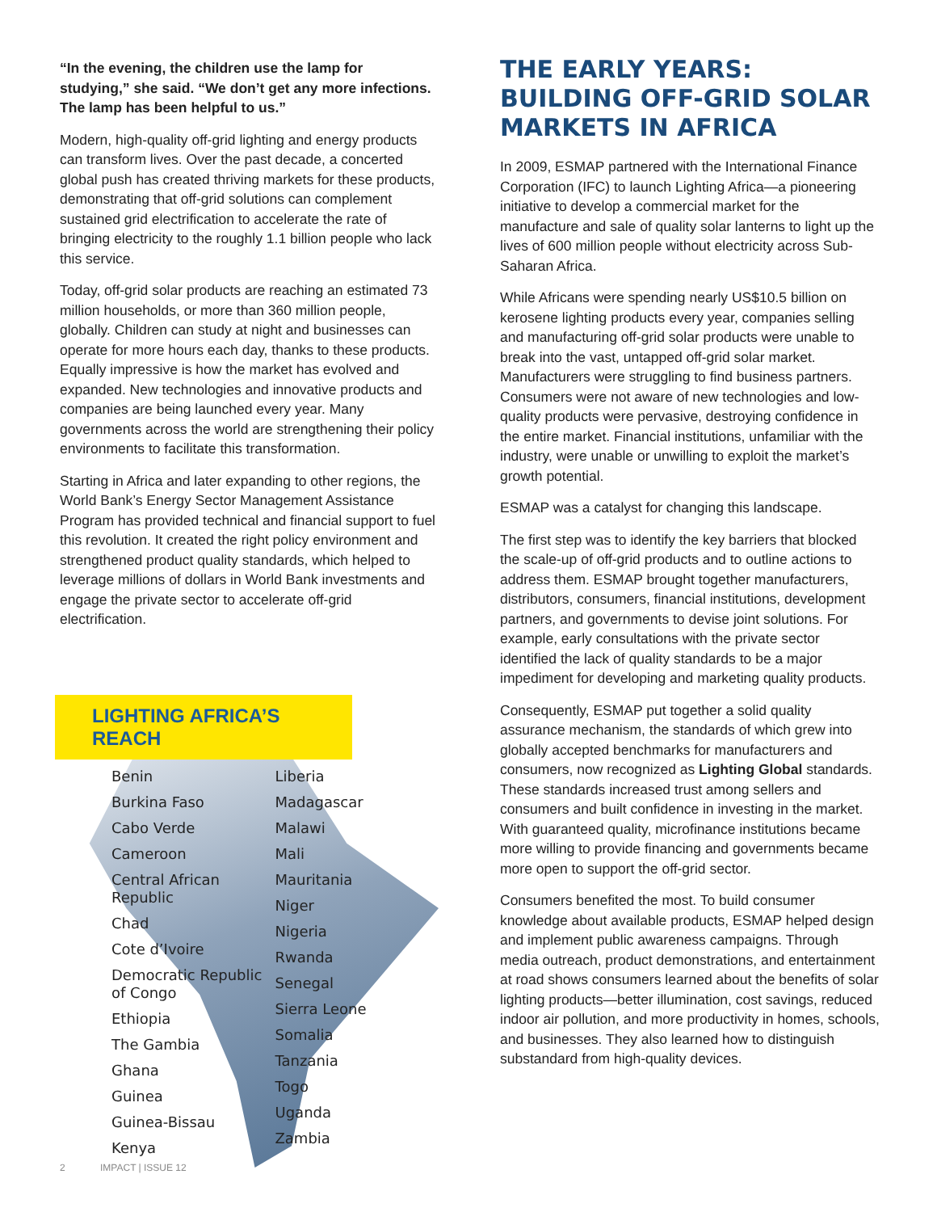“In the evening, the children use the lamp for studying,” she said. “We don’t get any more infections. The lamp has been helpful to us.”
Modern, high-quality off-grid lighting and energy products can transform lives. Over the past decade, a concerted global push has created thriving markets for these products, demonstrating that off-grid solutions can complement sustained grid electrification to accelerate the rate of bringing electricity to the roughly 1.1 billion people who lack this service.
Today, off-grid solar products are reaching an estimated 73 million households, or more than 360 million people, globally. Children can study at night and businesses can operate for more hours each day, thanks to these products. Equally impressive is how the market has evolved and expanded. New technologies and innovative products and companies are being launched every year. Many governments across the world are strengthening their policy environments to facilitate this transformation.
Starting in Africa and later expanding to other regions, the World Bank’s Energy Sector Management Assistance Program has provided technical and financial support to fuel this revolution. It created the right policy environment and strengthened product quality standards, which helped to leverage millions of dollars in World Bank investments and engage the private sector to accelerate off-grid electrification.
LIGHTING AFRICA’S REACH
Benin
Burkina Faso
Cabo Verde
Cameroon
Central African Republic
Chad
Cote d’Ivoire
Democratic Republic of Congo
Ethiopia
The Gambia
Ghana
Guinea
Guinea-Bissau
Kenya
Liberia
Madagascar
Malawi
Mali
Mauritania
Niger
Nigeria
Rwanda
Senegal
Sierra Leone
Somalia
Tanzania
Togo
Uganda
Zambia
2 IMPACT | ISSUE 12
THE EARLY YEARS: BUILDING OFF-GRID SOLAR MARKETS IN AFRICA
In 2009, ESMAP partnered with the International Finance Corporation (IFC) to launch Lighting Africa—a pioneering initiative to develop a commercial market for the manufacture and sale of quality solar lanterns to light up the lives of 600 million people without electricity across Sub-Saharan Africa.
While Africans were spending nearly US$10.5 billion on kerosene lighting products every year, companies selling and manufacturing off-grid solar products were unable to break into the vast, untapped off-grid solar market. Manufacturers were struggling to find business partners. Consumers were not aware of new technologies and low-quality products were pervasive, destroying confidence in the entire market. Financial institutions, unfamiliar with the industry, were unable or unwilling to exploit the market’s growth potential.
ESMAP was a catalyst for changing this landscape.
The first step was to identify the key barriers that blocked the scale-up of off-grid products and to outline actions to address them. ESMAP brought together manufacturers, distributors, consumers, financial institutions, development partners, and governments to devise joint solutions. For example, early consultations with the private sector identified the lack of quality standards to be a major impediment for developing and marketing quality products.
Consequently, ESMAP put together a solid quality assurance mechanism, the standards of which grew into globally accepted benchmarks for manufacturers and consumers, now recognized as Lighting Global standards. These standards increased trust among sellers and consumers and built confidence in investing in the market. With guaranteed quality, microfinance institutions became more willing to provide financing and governments became more open to support the off-grid sector.
Consumers benefited the most. To build consumer knowledge about available products, ESMAP helped design and implement public awareness campaigns. Through media outreach, product demonstrations, and entertainment at road shows consumers learned about the benefits of solar lighting products—better illumination, cost savings, reduced indoor air pollution, and more productivity in homes, schools, and businesses. They also learned how to distinguish substandard from high-quality devices.